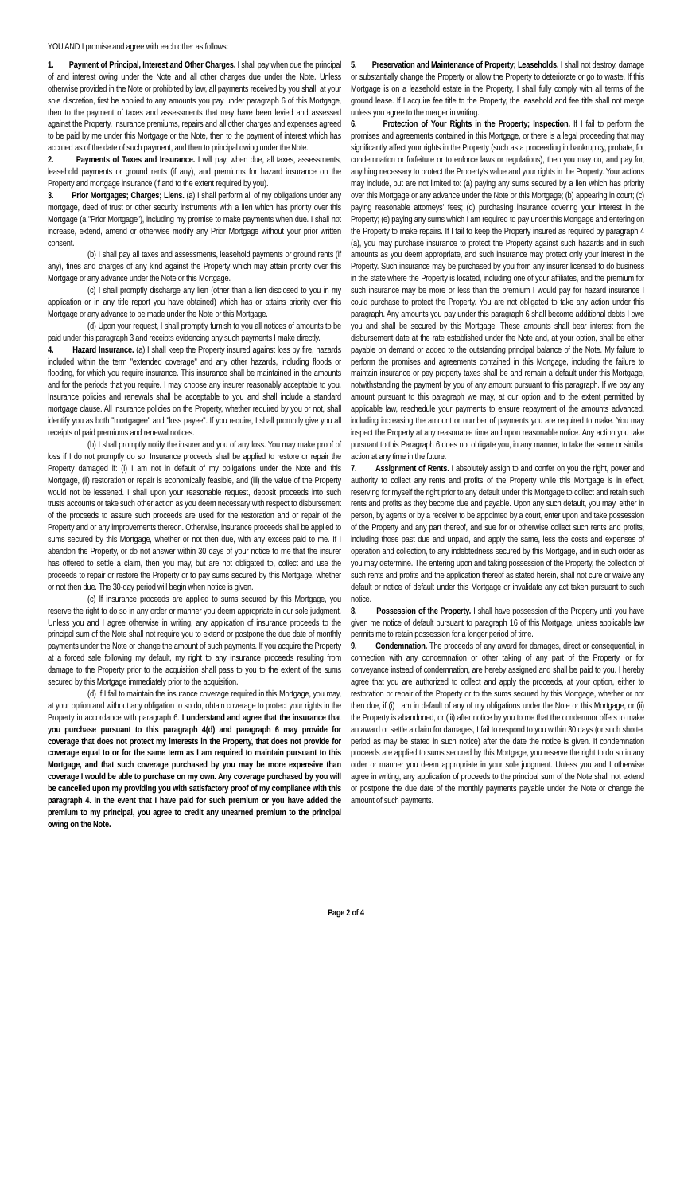YOU AND I promise and agree with each other as follows:
1. Payment of Principal, Interest and Other Charges. I shall pay when due the principal of and interest owing under the Note and all other charges due under the Note. Unless otherwise provided in the Note or prohibited by law, all payments received by you shall, at your sole discretion, first be applied to any amounts you pay under paragraph 6 of this Mortgage, then to the payment of taxes and assessments that may have been levied and assessed against the Property, insurance premiums, repairs and all other charges and expenses agreed to be paid by me under this Mortgage or the Note, then to the payment of interest which has accrued as of the date of such payment, and then to principal owing under the Note.
2. Payments of Taxes and Insurance. I will pay, when due, all taxes, assessments, leasehold payments or ground rents (if any), and premiums for hazard insurance on the Property and mortgage insurance (if and to the extent required by you).
3. Prior Mortgages; Charges; Liens. (a) I shall perform all of my obligations under any mortgage, deed of trust or other security instruments with a lien which has priority over this Mortgage (a "Prior Mortgage"), including my promise to make payments when due. I shall not increase, extend, amend or otherwise modify any Prior Mortgage without your prior written consent.
(b) I shall pay all taxes and assessments, leasehold payments or ground rents (if any), fines and charges of any kind against the Property which may attain priority over this Mortgage or any advance under the Note or this Mortgage.
(c) I shall promptly discharge any lien (other than a lien disclosed to you in my application or in any title report you have obtained) which has or attains priority over this Mortgage or any advance to be made under the Note or this Mortgage.
(d) Upon your request, I shall promptly furnish to you all notices of amounts to be paid under this paragraph 3 and receipts evidencing any such payments I make directly.
4. Hazard Insurance. (a) I shall keep the Property insured against loss by fire, hazards included within the term "extended coverage" and any other hazards, including floods or flooding, for which you require insurance. This insurance shall be maintained in the amounts and for the periods that you require. I may choose any insurer reasonably acceptable to you. Insurance policies and renewals shall be acceptable to you and shall include a standard mortgage clause. All insurance policies on the Property, whether required by you or not, shall identify you as both "mortgagee" and "loss payee". If you require, I shall promptly give you all receipts of paid premiums and renewal notices.
(b) I shall promptly notify the insurer and you of any loss. You may make proof of loss if I do not promptly do so. Insurance proceeds shall be applied to restore or repair the Property damaged if: (i) I am not in default of my obligations under the Note and this Mortgage, (ii) restoration or repair is economically feasible, and (iii) the value of the Property would not be lessened. I shall upon your reasonable request, deposit proceeds into such trusts accounts or take such other action as you deem necessary with respect to disbursement of the proceeds to assure such proceeds are used for the restoration and or repair of the Property and or any improvements thereon. Otherwise, insurance proceeds shall be applied to sums secured by this Mortgage, whether or not then due, with any excess paid to me. If I abandon the Property, or do not answer within 30 days of your notice to me that the insurer has offered to settle a claim, then you may, but are not obligated to, collect and use the proceeds to repair or restore the Property or to pay sums secured by this Mortgage, whether or not then due. The 30-day period will begin when notice is given.
(c) If insurance proceeds are applied to sums secured by this Mortgage, you reserve the right to do so in any order or manner you deem appropriate in our sole judgment. Unless you and I agree otherwise in writing, any application of insurance proceeds to the principal sum of the Note shall not require you to extend or postpone the due date of monthly payments under the Note or change the amount of such payments. If you acquire the Property at a forced sale following my default, my right to any insurance proceeds resulting from damage to the Property prior to the acquisition shall pass to you to the extent of the sums secured by this Mortgage immediately prior to the acquisition.
(d) If I fail to maintain the insurance coverage required in this Mortgage, you may, at your option and without any obligation to so do, obtain coverage to protect your rights in the Property in accordance with paragraph 6. I understand and agree that the insurance that you purchase pursuant to this paragraph 4(d) and paragraph 6 may provide for coverage that does not protect my interests in the Property, that does not provide for coverage equal to or for the same term as I am required to maintain pursuant to this Mortgage, and that such coverage purchased by you may be more expensive than coverage I would be able to purchase on my own. Any coverage purchased by you will be cancelled upon my providing you with satisfactory proof of my compliance with this paragraph 4. In the event that I have paid for such premium or you have added the premium to my principal, you agree to credit any unearned premium to the principal owing on the Note.
5. Preservation and Maintenance of Property; Leaseholds. I shall not destroy, damage or substantially change the Property or allow the Property to deteriorate or go to waste. If this Mortgage is on a leasehold estate in the Property, I shall fully comply with all terms of the ground lease. If I acquire fee title to the Property, the leasehold and fee title shall not merge unless you agree to the merger in writing.
6. Protection of Your Rights in the Property; Inspection. If I fail to perform the promises and agreements contained in this Mortgage, or there is a legal proceeding that may significantly affect your rights in the Property (such as a proceeding in bankruptcy, probate, for condemnation or forfeiture or to enforce laws or regulations), then you may do, and pay for, anything necessary to protect the Property's value and your rights in the Property. Your actions may include, but are not limited to: (a) paying any sums secured by a lien which has priority over this Mortgage or any advance under the Note or this Mortgage; (b) appearing in court; (c) paying reasonable attorneys' fees; (d) purchasing insurance covering your interest in the Property; (e) paying any sums which I am required to pay under this Mortgage and entering on the Property to make repairs. If I fail to keep the Property insured as required by paragraph 4 (a), you may purchase insurance to protect the Property against such hazards and in such amounts as you deem appropriate, and such insurance may protect only your interest in the Property. Such insurance may be purchased by you from any insurer licensed to do business in the state where the Property is located, including one of your affiliates, and the premium for such insurance may be more or less than the premium I would pay for hazard insurance I could purchase to protect the Property. You are not obligated to take any action under this paragraph. Any amounts you pay under this paragraph 6 shall become additional debts I owe you and shall be secured by this Mortgage. These amounts shall bear interest from the disbursement date at the rate established under the Note and, at your option, shall be either payable on demand or added to the outstanding principal balance of the Note. My failure to perform the promises and agreements contained in this Mortgage, including the failure to maintain insurance or pay property taxes shall be and remain a default under this Mortgage, notwithstanding the payment by you of any amount pursuant to this paragraph. If we pay any amount pursuant to this paragraph we may, at our option and to the extent permitted by applicable law, reschedule your payments to ensure repayment of the amounts advanced, including increasing the amount or number of payments you are required to make. You may inspect the Property at any reasonable time and upon reasonable notice. Any action you take pursuant to this Paragraph 6 does not obligate you, in any manner, to take the same or similar action at any time in the future.
7. Assignment of Rents. I absolutely assign to and confer on you the right, power and authority to collect any rents and profits of the Property while this Mortgage is in effect, reserving for myself the right prior to any default under this Mortgage to collect and retain such rents and profits as they become due and payable. Upon any such default, you may, either in person, by agents or by a receiver to be appointed by a court, enter upon and take possession of the Property and any part thereof, and sue for or otherwise collect such rents and profits, including those past due and unpaid, and apply the same, less the costs and expenses of operation and collection, to any indebtedness secured by this Mortgage, and in such order as you may determine. The entering upon and taking possession of the Property, the collection of such rents and profits and the application thereof as stated herein, shall not cure or waive any default or notice of default under this Mortgage or invalidate any act taken pursuant to such notice.
8. Possession of the Property. I shall have possession of the Property until you have given me notice of default pursuant to paragraph 16 of this Mortgage, unless applicable law permits me to retain possession for a longer period of time.
9. Condemnation. The proceeds of any award for damages, direct or consequential, in connection with any condemnation or other taking of any part of the Property, or for conveyance instead of condemnation, are hereby assigned and shall be paid to you. I hereby agree that you are authorized to collect and apply the proceeds, at your option, either to restoration or repair of the Property or to the sums secured by this Mortgage, whether or not then due, if (i) I am in default of any of my obligations under the Note or this Mortgage, or (ii) the Property is abandoned, or (iii) after notice by you to me that the condemnor offers to make an award or settle a claim for damages, I fail to respond to you within 30 days (or such shorter period as may be stated in such notice) after the date the notice is given. If condemnation proceeds are applied to sums secured by this Mortgage, you reserve the right to do so in any order or manner you deem appropriate in your sole judgment. Unless you and I otherwise agree in writing, any application of proceeds to the principal sum of the Note shall not extend or postpone the due date of the monthly payments payable under the Note or change the amount of such payments.
Page 2 of 4